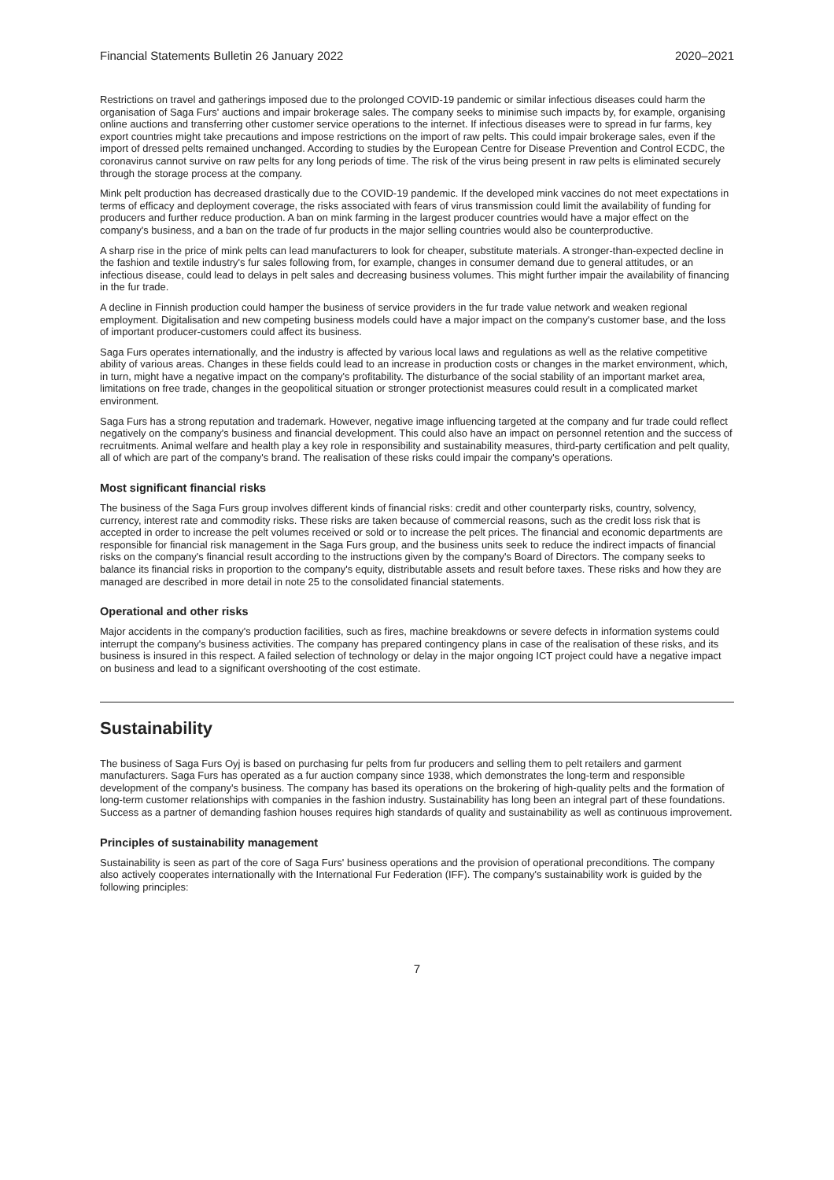Financial Statements Bulletin 26 January 2022 2020–2021
Restrictions on travel and gatherings imposed due to the prolonged COVID-19 pandemic or similar infectious diseases could harm the organisation of Saga Furs' auctions and impair brokerage sales. The company seeks to minimise such impacts by, for example, organising online auctions and transferring other customer service operations to the internet. If infectious diseases were to spread in fur farms, key export countries might take precautions and impose restrictions on the import of raw pelts. This could impair brokerage sales, even if the import of dressed pelts remained unchanged. According to studies by the European Centre for Disease Prevention and Control ECDC, the coronavirus cannot survive on raw pelts for any long periods of time. The risk of the virus being present in raw pelts is eliminated securely through the storage process at the company.
Mink pelt production has decreased drastically due to the COVID-19 pandemic. If the developed mink vaccines do not meet expectations in terms of efficacy and deployment coverage, the risks associated with fears of virus transmission could limit the availability of funding for producers and further reduce production. A ban on mink farming in the largest producer countries would have a major effect on the company's business, and a ban on the trade of fur products in the major selling countries would also be counterproductive.
A sharp rise in the price of mink pelts can lead manufacturers to look for cheaper, substitute materials. A stronger-than-expected decline in the fashion and textile industry's fur sales following from, for example, changes in consumer demand due to general attitudes, or an infectious disease, could lead to delays in pelt sales and decreasing business volumes. This might further impair the availability of financing in the fur trade.
A decline in Finnish production could hamper the business of service providers in the fur trade value network and weaken regional employment. Digitalisation and new competing business models could have a major impact on the company's customer base, and the loss of important producer-customers could affect its business.
Saga Furs operates internationally, and the industry is affected by various local laws and regulations as well as the relative competitive ability of various areas. Changes in these fields could lead to an increase in production costs or changes in the market environment, which, in turn, might have a negative impact on the company's profitability. The disturbance of the social stability of an important market area, limitations on free trade, changes in the geopolitical situation or stronger protectionist measures could result in a complicated market environment.
Saga Furs has a strong reputation and trademark. However, negative image influencing targeted at the company and fur trade could reflect negatively on the company's business and financial development. This could also have an impact on personnel retention and the success of recruitments. Animal welfare and health play a key role in responsibility and sustainability measures, third-party certification and pelt quality, all of which are part of the company's brand. The realisation of these risks could impair the company's operations.
Most significant financial risks
The business of the Saga Furs group involves different kinds of financial risks: credit and other counterparty risks, country, solvency, currency, interest rate and commodity risks. These risks are taken because of commercial reasons, such as the credit loss risk that is accepted in order to increase the pelt volumes received or sold or to increase the pelt prices. The financial and economic departments are responsible for financial risk management in the Saga Furs group, and the business units seek to reduce the indirect impacts of financial risks on the company's financial result according to the instructions given by the company's Board of Directors. The company seeks to balance its financial risks in proportion to the company's equity, distributable assets and result before taxes. These risks and how they are managed are described in more detail in note 25 to the consolidated financial statements.
Operational and other risks
Major accidents in the company's production facilities, such as fires, machine breakdowns or severe defects in information systems could interrupt the company's business activities. The company has prepared contingency plans in case of the realisation of these risks, and its business is insured in this respect. A failed selection of technology or delay in the major ongoing ICT project could have a negative impact on business and lead to a significant overshooting of the cost estimate.
Sustainability
The business of Saga Furs Oyj is based on purchasing fur pelts from fur producers and selling them to pelt retailers and garment manufacturers. Saga Furs has operated as a fur auction company since 1938, which demonstrates the long-term and responsible development of the company's business. The company has based its operations on the brokering of high-quality pelts and the formation of long-term customer relationships with companies in the fashion industry. Sustainability has long been an integral part of these foundations. Success as a partner of demanding fashion houses requires high standards of quality and sustainability as well as continuous improvement.
Principles of sustainability management
Sustainability is seen as part of the core of Saga Furs' business operations and the provision of operational preconditions. The company also actively cooperates internationally with the International Fur Federation (IFF). The company's sustainability work is guided by the following principles:
7